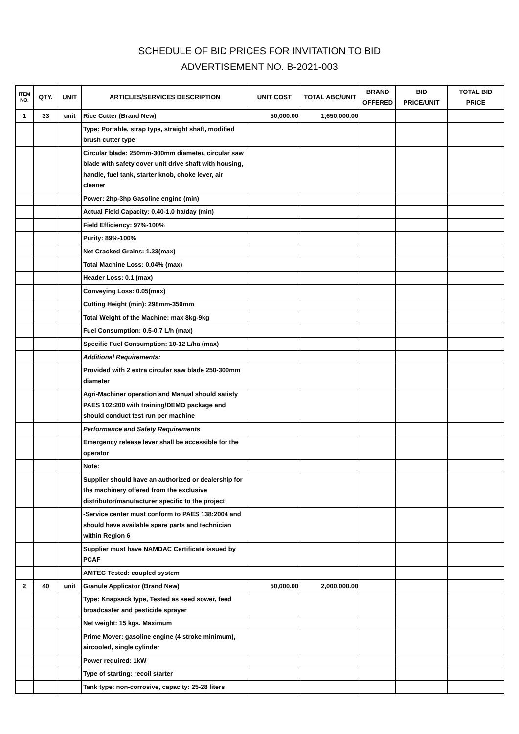SCHEDULE OF BID PRICES FOR INVITATION TO BID
ADVERTISEMENT NO. B-2021-003
| ITEM NO. | QTY. | UNIT | ARTICLES/SERVICES DESCRIPTION | UNIT COST | TOTAL ABC/UNIT | BRAND OFFERED | BID PRICE/UNIT | TOTAL BID PRICE |
| --- | --- | --- | --- | --- | --- | --- | --- | --- |
| 1 | 33 | unit | Rice Cutter (Brand New) | 50,000.00 | 1,650,000.00 | | | |
| | | | Type: Portable, strap type, straight shaft, modified brush cutter type | | | | | |
| | | | Circular blade: 250mm-300mm diameter, circular saw blade with safety cover unit drive shaft with housing, handle, fuel tank, starter knob, choke lever, air cleaner | | | | | |
| | | | Power: 2hp-3hp Gasoline engine (min) | | | | | |
| | | | Actual Field Capacity: 0.40-1.0 ha/day (min) | | | | | |
| | | | Field Efficiency: 97%-100% | | | | | |
| | | | Purity: 89%-100% | | | | | |
| | | | Net Cracked Grains: 1.33(max) | | | | | |
| | | | Total Machine Loss: 0.04% (max) | | | | | |
| | | | Header Loss: 0.1 (max) | | | | | |
| | | | Conveying Loss: 0.05(max) | | | | | |
| | | | Cutting Height (min): 298mm-350mm | | | | | |
| | | | Total Weight of the Machine: max 8kg-9kg | | | | | |
| | | | Fuel Consumption: 0.5-0.7 L/h (max) | | | | | |
| | | | Specific Fuel Consumption: 10-12 L/ha (max) | | | | | |
| | | | Additional Requirements: | | | | | |
| | | | Provided with 2 extra circular saw blade 250-300mm diameter | | | | | |
| | | | Agri-Machiner operation and Manual should satisfy PAES 102:200 with training/DEMO package and should conduct test run per machine | | | | | |
| | | | Performance and Safety Requirements | | | | | |
| | | | Emergency release lever shall be accessible for the operator | | | | | |
| | | | Note: | | | | | |
| | | | Supplier should have an authorized or dealership for the machinery offered from the exclusive distributor/manufacturer specific to the project | | | | | |
| | | | -Service center must conform to PAES 138:2004 and should have available spare parts and technician within Region 6 | | | | | |
| | | | Supplier must have NAMDAC Certificate issued by PCAF | | | | | |
| | | | AMTEC Tested: coupled system | | | | | |
| 2 | 40 | unit | Granule Applicator (Brand New) | 50,000.00 | 2,000,000.00 | | | |
| | | | Type: Knapsack type, Tested as seed sower, feed broadcaster and pesticide sprayer | | | | | |
| | | | Net weight: 15 kgs. Maximum | | | | | |
| | | | Prime Mover: gasoline engine (4 stroke minimum), aircooled, single cylinder | | | | | |
| | | | Power required: 1kW | | | | | |
| | | | Type of starting: recoil starter | | | | | |
| | | | Tank type: non-corrosive, capacity: 25-28 liters | | | | | |